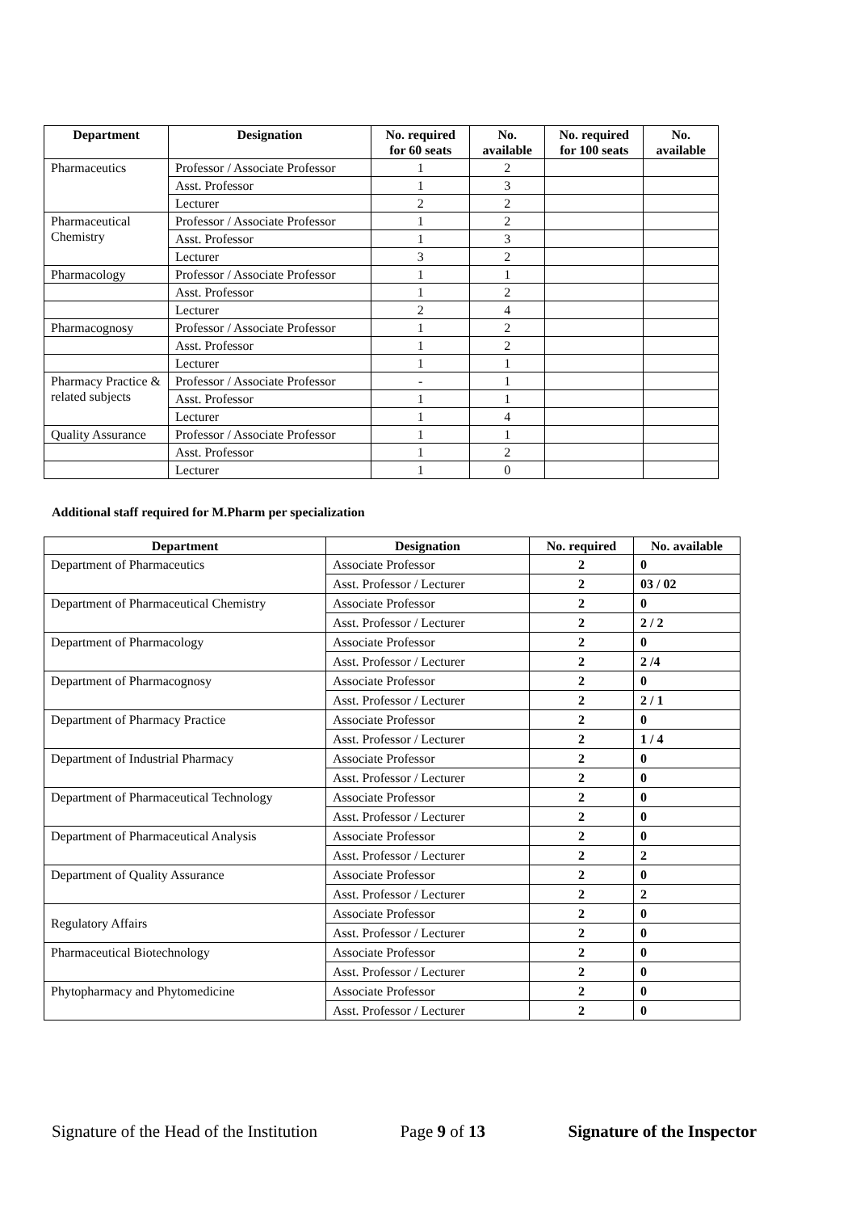| Department | Designation | No. required for 60 seats | No. available | No. required for 100 seats | No. available |
| --- | --- | --- | --- | --- | --- |
| Pharmaceutics | Professor / Associate Professor | 1 | 2 | | |
| | Asst. Professor | 1 | 3 | | |
| | Lecturer | 2 | 2 | | |
| Pharmaceutical Chemistry | Professor / Associate Professor | 1 | 2 | | |
| | Asst. Professor | 1 | 3 | | |
| | Lecturer | 3 | 2 | | |
| Pharmacology | Professor / Associate Professor | 1 | 1 | | |
| | Asst. Professor | 1 | 2 | | |
| | Lecturer | 2 | 4 | | |
| Pharmacognosy | Professor / Associate Professor | 1 | 2 | | |
| | Asst. Professor | 1 | 2 | | |
| | Lecturer | 1 | 1 | | |
| Pharmacy Practice & related subjects | Professor / Associate Professor | - | 1 | | |
| | Asst. Professor | 1 | 1 | | |
| | Lecturer | 1 | 4 | | |
| Quality Assurance | Professor / Associate Professor | 1 | 1 | | |
| | Asst. Professor | 1 | 2 | | |
| | Lecturer | 1 | 0 | | |
Additional staff required for M.Pharm per specialization
| Department | Designation | No. required | No. available |
| --- | --- | --- | --- |
| Department of Pharmaceutics | Associate Professor | 2 | 0 |
| | Asst. Professor / Lecturer | 2 | 03 / 02 |
| Department of Pharmaceutical Chemistry | Associate Professor | 2 | 0 |
| | Asst. Professor / Lecturer | 2 | 2 / 2 |
| Department of Pharmacology | Associate Professor | 2 | 0 |
| | Asst. Professor / Lecturer | 2 | 2 /4 |
| Department of Pharmacognosy | Associate Professor | 2 | 0 |
| | Asst. Professor / Lecturer | 2 | 2 / 1 |
| Department of Pharmacy Practice | Associate Professor | 2 | 0 |
| | Asst. Professor / Lecturer | 2 | 1 / 4 |
| Department of Industrial Pharmacy | Associate Professor | 2 | 0 |
| | Asst. Professor / Lecturer | 2 | 0 |
| Department of Pharmaceutical Technology | Associate Professor | 2 | 0 |
| | Asst. Professor / Lecturer | 2 | 0 |
| Department of Pharmaceutical Analysis | Associate Professor | 2 | 0 |
| | Asst. Professor / Lecturer | 2 | 2 |
| Department of Quality Assurance | Associate Professor | 2 | 0 |
| | Asst. Professor / Lecturer | 2 | 2 |
| Regulatory Affairs | Associate Professor | 2 | 0 |
| | Asst. Professor / Lecturer | 2 | 0 |
| Pharmaceutical Biotechnology | Associate Professor | 2 | 0 |
| | Asst. Professor / Lecturer | 2 | 0 |
| Phytopharmacy and Phytomedicine | Associate Professor | 2 | 0 |
| | Asst. Professor / Lecturer | 2 | 0 |
Signature of the Head of the Institution Page 9 of 13 Signature of the Inspector